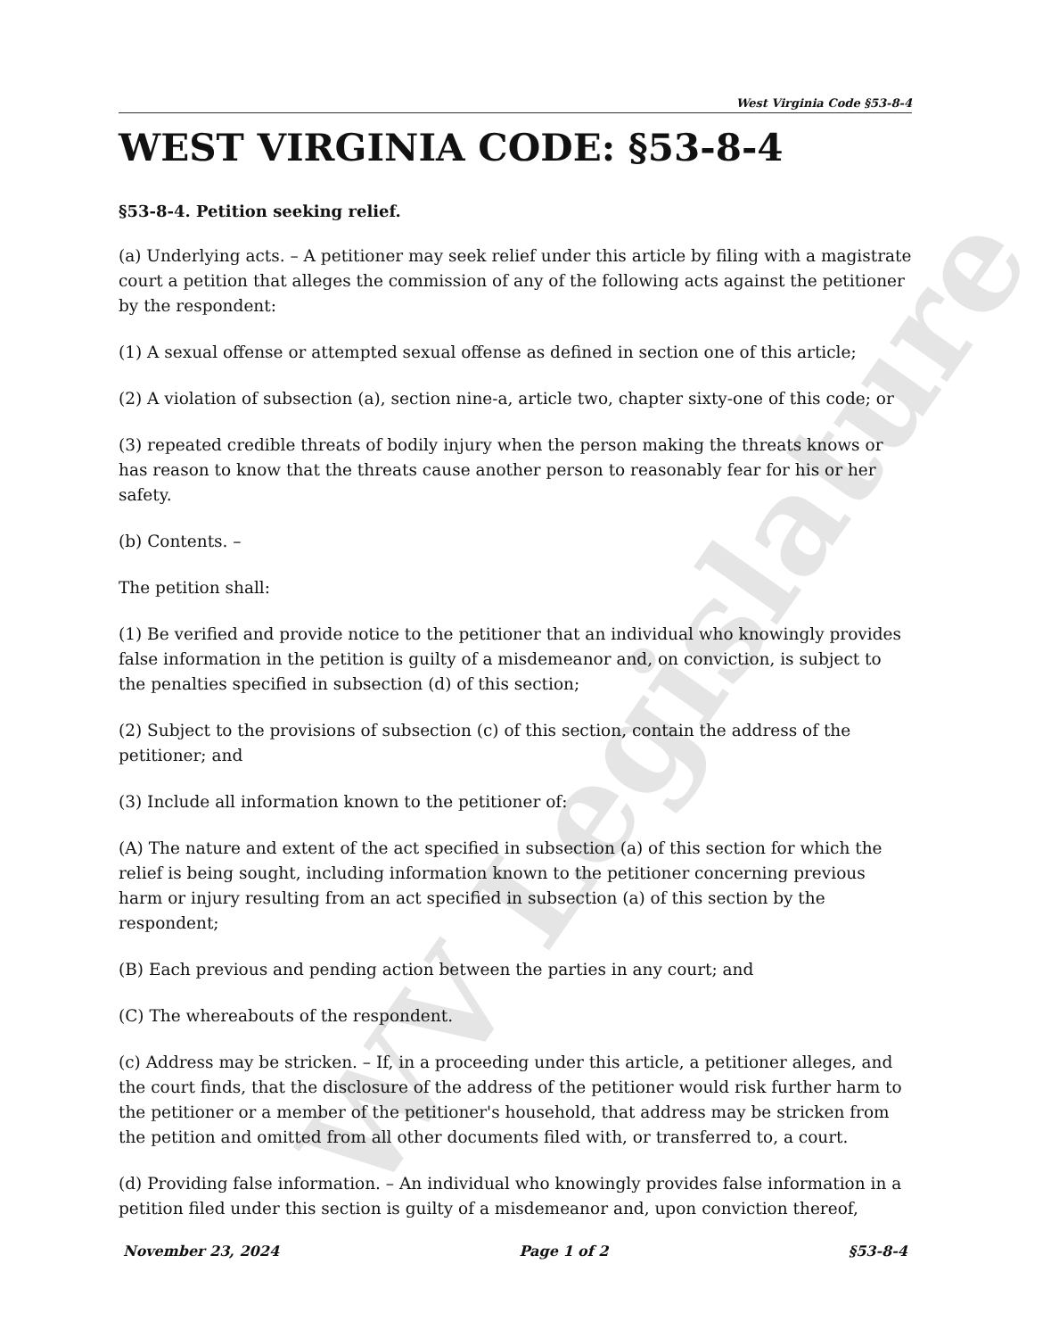WV Legislature
West Virginia Code §53-8-4
WEST VIRGINIA CODE: §53-8-4
§53-8-4. Petition seeking relief.
(a) Underlying acts. – A petitioner may seek relief under this article by filing with a magistrate court a petition that alleges the commission of any of the following acts against the petitioner by the respondent:
(1) A sexual offense or attempted sexual offense as defined in section one of this article;
(2) A violation of subsection (a), section nine-a, article two, chapter sixty-one of this code; or
(3) repeated credible threats of bodily injury when the person making the threats knows or has reason to know that the threats cause another person to reasonably fear for his or her safety.
(b) Contents. –
The petition shall:
(1) Be verified and provide notice to the petitioner that an individual who knowingly provides false information in the petition is guilty of a misdemeanor and, on conviction, is subject to the penalties specified in subsection (d) of this section;
(2) Subject to the provisions of subsection (c) of this section, contain the address of the petitioner; and
(3) Include all information known to the petitioner of:
(A) The nature and extent of the act specified in subsection (a) of this section for which the relief is being sought, including information known to the petitioner concerning previous harm or injury resulting from an act specified in subsection (a) of this section by the respondent;
(B) Each previous and pending action between the parties in any court; and
(C) The whereabouts of the respondent.
(c) Address may be stricken. – If, in a proceeding under this article, a petitioner alleges, and the court finds, that the disclosure of the address of the petitioner would risk further harm to the petitioner or a member of the petitioner's household, that address may be stricken from the petition and omitted from all other documents filed with, or transferred to, a court.
(d) Providing false information. – An individual who knowingly provides false information in a petition filed under this section is guilty of a misdemeanor and, upon conviction thereof,
November 23, 2024 Page 1 of 2 §53-8-4